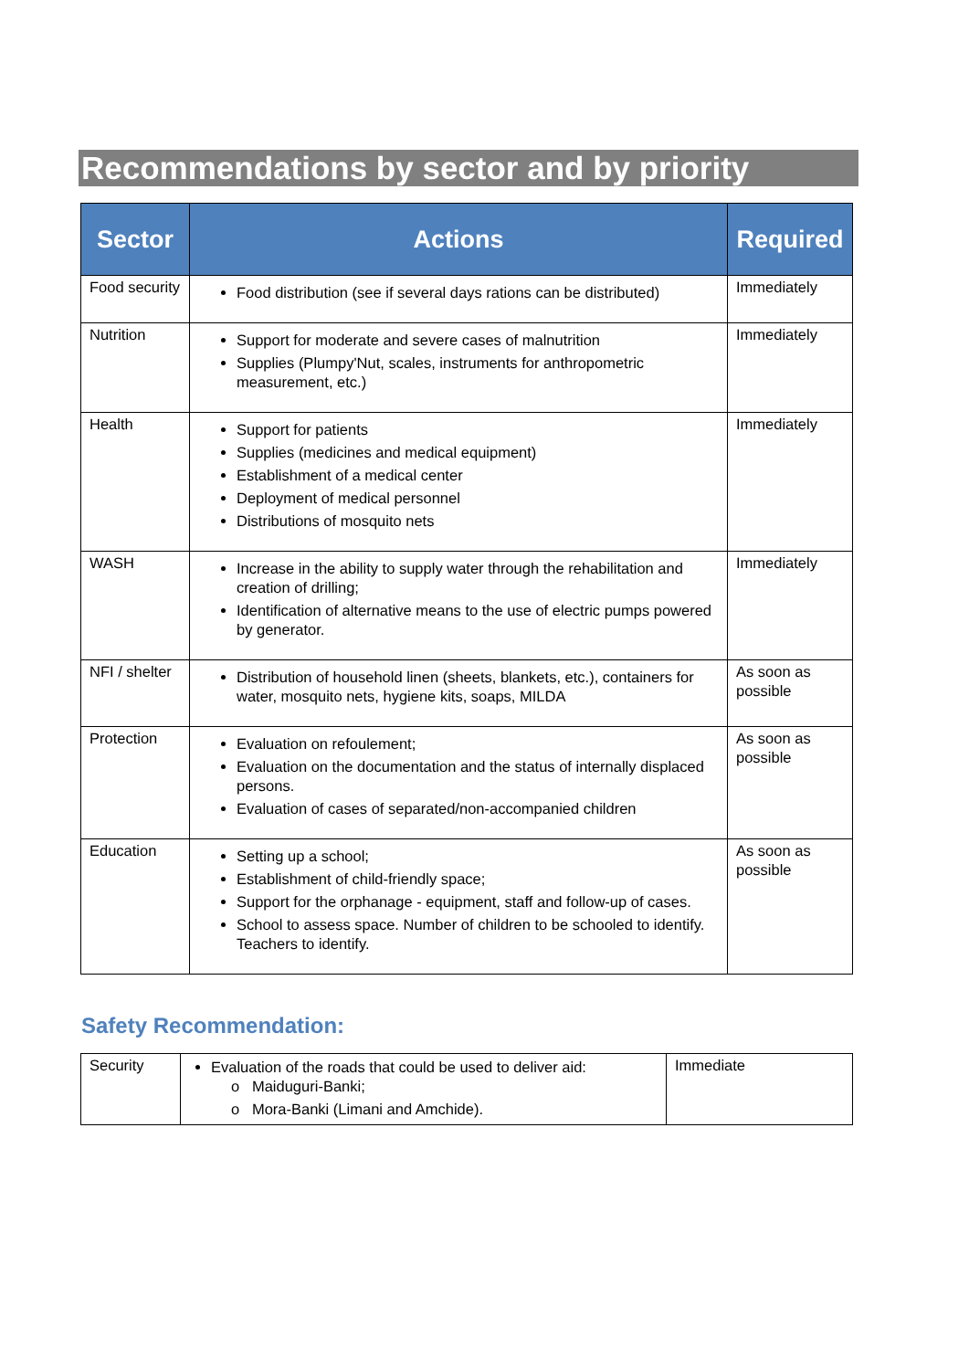Recommendations by sector and by priority
| Sector | Actions | Required |
| --- | --- | --- |
| Food security | Food distribution (see if several days rations can be distributed) | Immediately |
| Nutrition | Support for moderate and severe cases of malnutrition Supplies (Plumpy'Nut, scales, instruments for anthropometric measurement, etc.) | Immediately |
| Health | Support for patients Supplies (medicines and medical equipment) Establishment of a medical center Deployment of medical personnel Distributions of mosquito nets | Immediately |
| WASH | Increase in the ability to supply water through the rehabilitation and creation of drilling; Identification of alternative means to the use of electric pumps powered by generator. | Immediately |
| NFI / shelter | Distribution of household linen (sheets, blankets, etc.), containers for water, mosquito nets, hygiene kits, soaps, MILDA | As soon as possible |
| Protection | Evaluation on refoulement; Evaluation on the documentation and the status of internally displaced persons. Evaluation of cases of separated/non-accompanied children | As soon as possible |
| Education | Setting up a school; Establishment of child-friendly space; Support for the orphanage - equipment, staff and follow-up of cases. School to assess space. Number of children to be schooled to identify. Teachers to identify. | As soon as possible |
Safety Recommendation:
| Security | Evaluation of the roads that could be used to deliver aid: o Maiduguri-Banki; o Mora-Banki (Limani and Amchide). | Immediate |